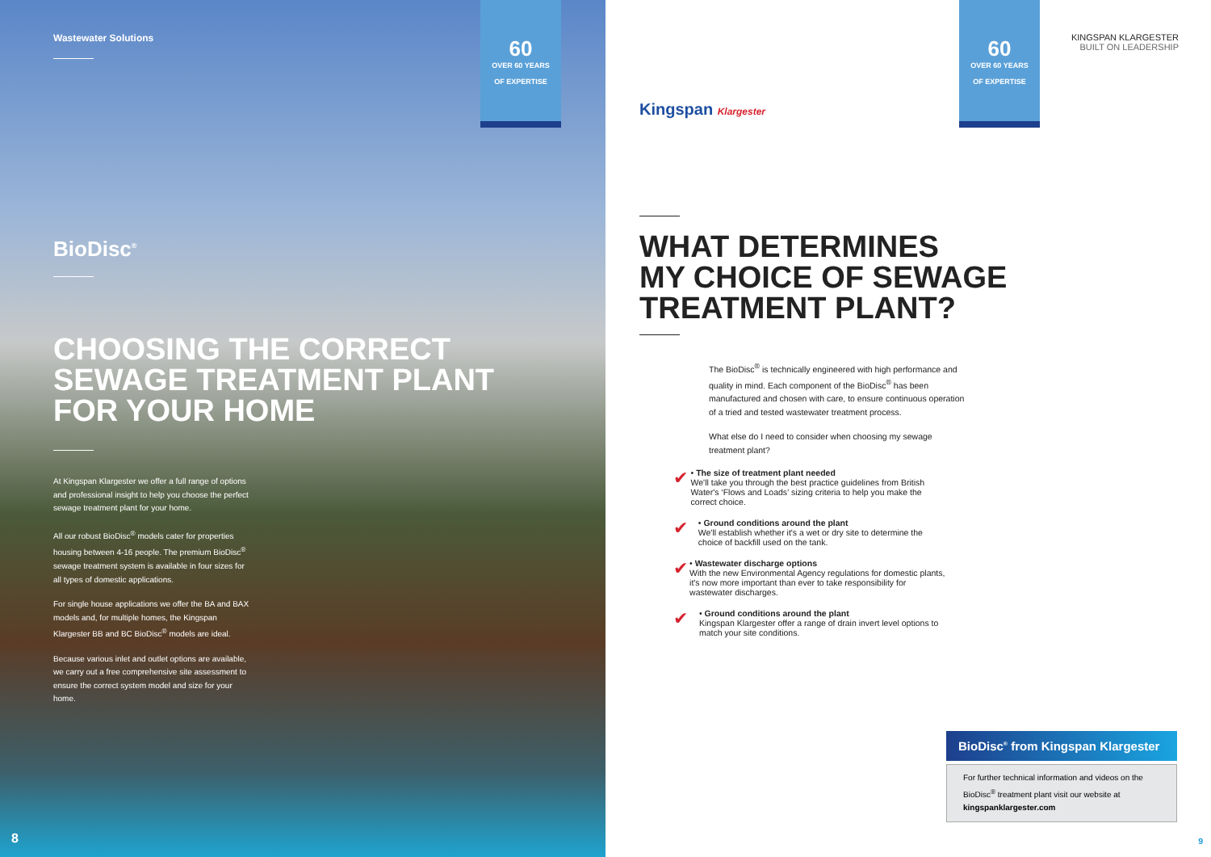60
OVER 60 YEARS
OF EXPERTISE
Wastewater Solutions
BioDisc<sup>®</sup>
CHOOSING THE CORRECT
SEWAGE TREATMENT PLANT
FOR YOUR HOME
At Kingspan Klargester we offer a full range of options and professional insight to help you choose the perfect sewage treatment plant for your home.
All our robust BioDisc<sup>®</sup> models cater for properties housing between 4-16 people. The premium BioDisc<sup>®</sup> sewage treatment system is available in four sizes for all types of domestic applications.
For single house applications we offer the BA and BAX models and, for multiple homes, the Kingspan Klargester BB and BC BioDisc<sup>®</sup> models are ideal.
Because various inlet and outlet options are available, we carry out a free comprehensive site assessment to ensure the correct system model and size for your home.
8
60
OVER 60 YEARS
OF EXPERTISE
KINGSPAN KLARGESTER
BUILT ON LEADERSHIP
Kingspan Klargester
WHAT DETERMINES
MY CHOICE OF SEWAGE
TREATMENT PLANT?
The BioDisc<sup>®</sup> is technically engineered with high performance and quality in mind. Each component of the BioDisc<sup>®</sup> has been manufactured and chosen with care, to ensure continuous operation of a tried and tested wastewater treatment process.
What else do I need to consider when choosing my sewage treatment plant?
✔
• The size of treatment plant needed
We'll take you through the best practice guidelines from British Water's ‘Flows and Loads’ sizing criteria to help you make the correct choice.
✔
• Ground conditions around the plant
We'll establish whether it's a wet or dry site to determine the choice of backfill used on the tank.
✔
• Wastewater discharge options
With the new Environmental Agency regulations for domestic plants, it's now more important than ever to take responsibility for wastewater discharges.
✔
• Ground conditions around the plant
Kingspan Klargester offer a range of drain invert level options to match your site conditions.
9
BioDisc<sup>®</sup> from Kingspan Klargester
For further technical information and videos on the BioDisc<sup>®</sup> treatment plant visit our website at kingspanklargester.com